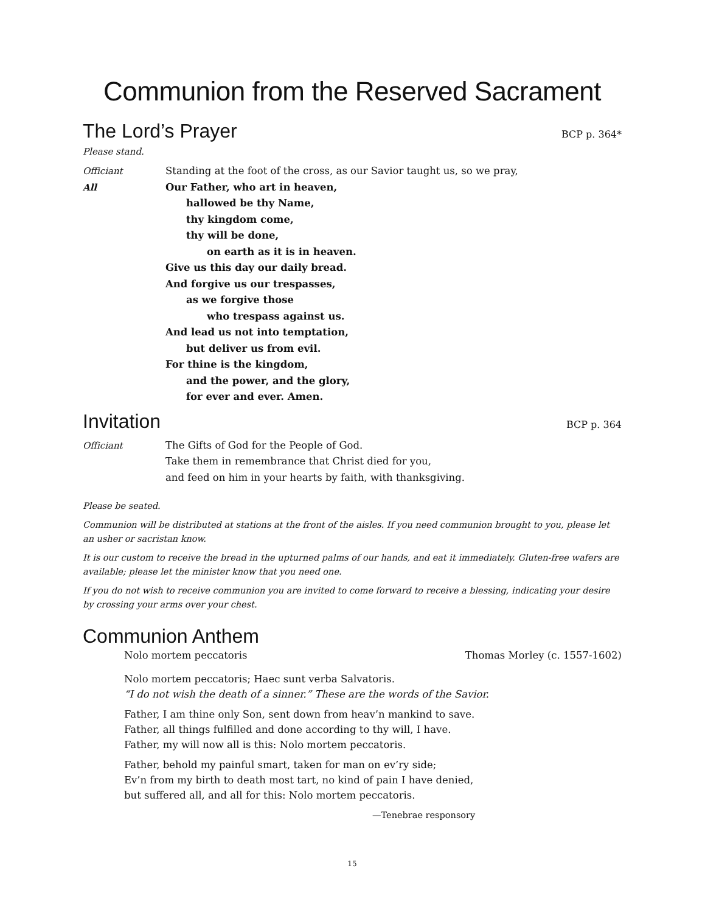Communion from the Reserved Sacrament
The Lord’s Prayer BCP p. 364*
Please stand.
Officiant Standing at the foot of the cross, as our Savior taught us, so we pray,
All Our Father, who art in heaven,
hallowed be thy Name,
thy kingdom come,
thy will be done,
on earth as it is in heaven.
Give us this day our daily bread.
And forgive us our trespasses,
as we forgive those
who trespass against us.
And lead us not into temptation,
but deliver us from evil.
For thine is the kingdom,
and the power, and the glory,
for ever and ever. Amen.
Invitation BCP p. 364
Officiant The Gifts of God for the People of God.
Take them in remembrance that Christ died for you,
and feed on him in your hearts by faith, with thanksgiving.
Please be seated.
Communion will be distributed at stations at the front of the aisles. If you need communion brought to you, please let an usher or sacristan know.
It is our custom to receive the bread in the upturned palms of our hands, and eat it immediately. Gluten-free wafers are available; please let the minister know that you need one.
If you do not wish to receive communion you are invited to come forward to receive a blessing, indicating your desire by crossing your arms over your chest.
Communion Anthem
Nolo mortem peccatoris Thomas Morley (c. 1557-1602)
Nolo mortem peccatoris; Haec sunt verba Salvatoris.
“I do not wish the death of a sinner.” These are the words of the Savior.
Father, I am thine only Son, sent down from heav’n mankind to save.
Father, all things fulfilled and done according to thy will, I have.
Father, my will now all is this: Nolo mortem peccatoris.
Father, behold my painful smart, taken for man on ev’ry side;
Ev’n from my birth to death most tart, no kind of pain I have denied,
but suffered all, and all for this: Nolo mortem peccatoris.
—Tenebrae responsory
15